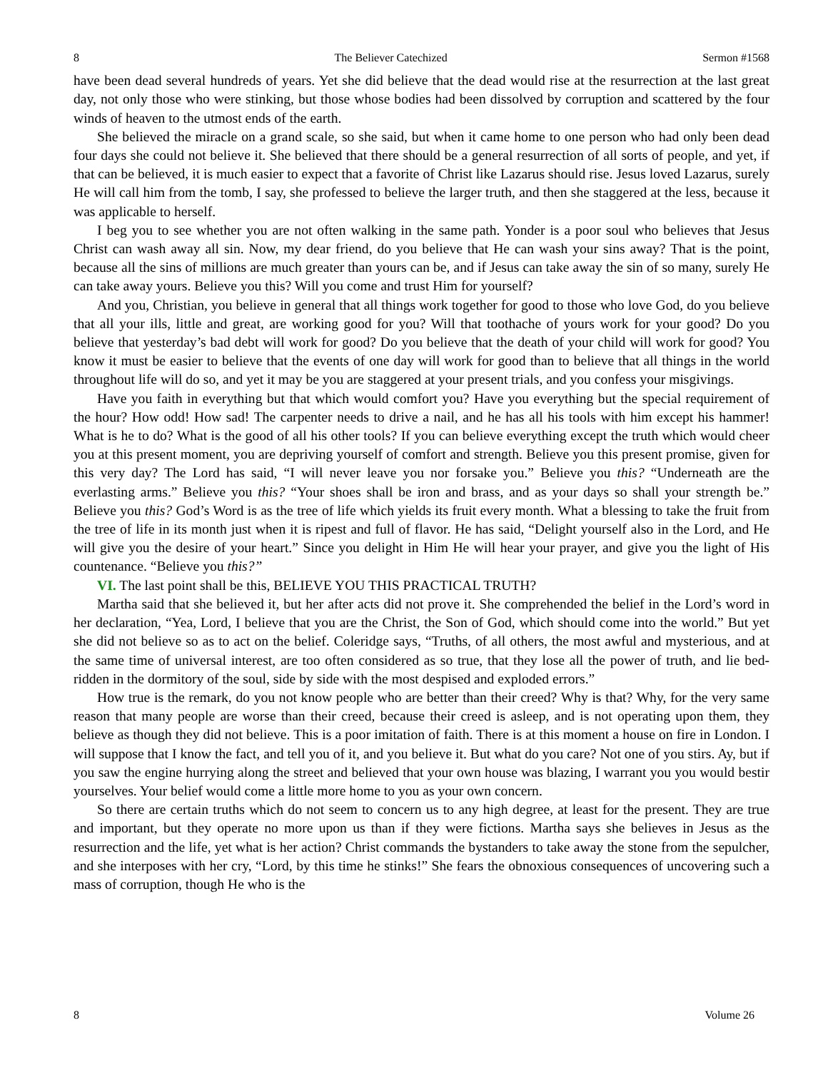8 The Believer Catechized Sermon #1568
have been dead several hundreds of years. Yet she did believe that the dead would rise at the resurrection at the last great day, not only those who were stinking, but those whose bodies had been dissolved by corruption and scattered by the four winds of heaven to the utmost ends of the earth.
She believed the miracle on a grand scale, so she said, but when it came home to one person who had only been dead four days she could not believe it. She believed that there should be a general resurrection of all sorts of people, and yet, if that can be believed, it is much easier to expect that a favorite of Christ like Lazarus should rise. Jesus loved Lazarus, surely He will call him from the tomb, I say, she professed to believe the larger truth, and then she staggered at the less, because it was applicable to herself.
I beg you to see whether you are not often walking in the same path. Yonder is a poor soul who believes that Jesus Christ can wash away all sin. Now, my dear friend, do you believe that He can wash your sins away? That is the point, because all the sins of millions are much greater than yours can be, and if Jesus can take away the sin of so many, surely He can take away yours. Believe you this? Will you come and trust Him for yourself?
And you, Christian, you believe in general that all things work together for good to those who love God, do you believe that all your ills, little and great, are working good for you? Will that toothache of yours work for your good? Do you believe that yesterday’s bad debt will work for good? Do you believe that the death of your child will work for good? You know it must be easier to believe that the events of one day will work for good than to believe that all things in the world throughout life will do so, and yet it may be you are staggered at your present trials, and you confess your misgivings.
Have you faith in everything but that which would comfort you? Have you everything but the special requirement of the hour? How odd! How sad! The carpenter needs to drive a nail, and he has all his tools with him except his hammer! What is he to do? What is the good of all his other tools? If you can believe everything except the truth which would cheer you at this present moment, you are depriving yourself of comfort and strength. Believe you this present promise, given for this very day? The Lord has said, “I will never leave you nor forsake you.” Believe you this? “Underneath are the everlasting arms.” Believe you this? “Your shoes shall be iron and brass, and as your days so shall your strength be.” Believe you this? God’s Word is as the tree of life which yields its fruit every month. What a blessing to take the fruit from the tree of life in its month just when it is ripest and full of flavor. He has said, “Delight yourself also in the Lord, and He will give you the desire of your heart.” Since you delight in Him He will hear your prayer, and give you the light of His countenance. “Believe you this?”
VI. The last point shall be this, BELIEVE YOU THIS PRACTICAL TRUTH?
Martha said that she believed it, but her after acts did not prove it. She comprehended the belief in the Lord’s word in her declaration, “Yea, Lord, I believe that you are the Christ, the Son of God, which should come into the world.” But yet she did not believe so as to act on the belief. Coleridge says, “Truths, of all others, the most awful and mysterious, and at the same time of universal interest, are too often considered as so true, that they lose all the power of truth, and lie bed-ridden in the dormitory of the soul, side by side with the most despised and exploded errors.”
How true is the remark, do you not know people who are better than their creed? Why is that? Why, for the very same reason that many people are worse than their creed, because their creed is asleep, and is not operating upon them, they believe as though they did not believe. This is a poor imitation of faith. There is at this moment a house on fire in London. I will suppose that I know the fact, and tell you of it, and you believe it. But what do you care? Not one of you stirs. Ay, but if you saw the engine hurrying along the street and believed that your own house was blazing, I warrant you you would bestir yourselves. Your belief would come a little more home to you as your own concern.
So there are certain truths which do not seem to concern us to any high degree, at least for the present. They are true and important, but they operate no more upon us than if they were fictions. Martha says she believes in Jesus as the resurrection and the life, yet what is her action? Christ commands the bystanders to take away the stone from the sepulcher, and she interposes with her cry, “Lord, by this time he stinks!” She fears the obnoxious consequences of uncovering such a mass of corruption, though He who is the
8 Volume 26